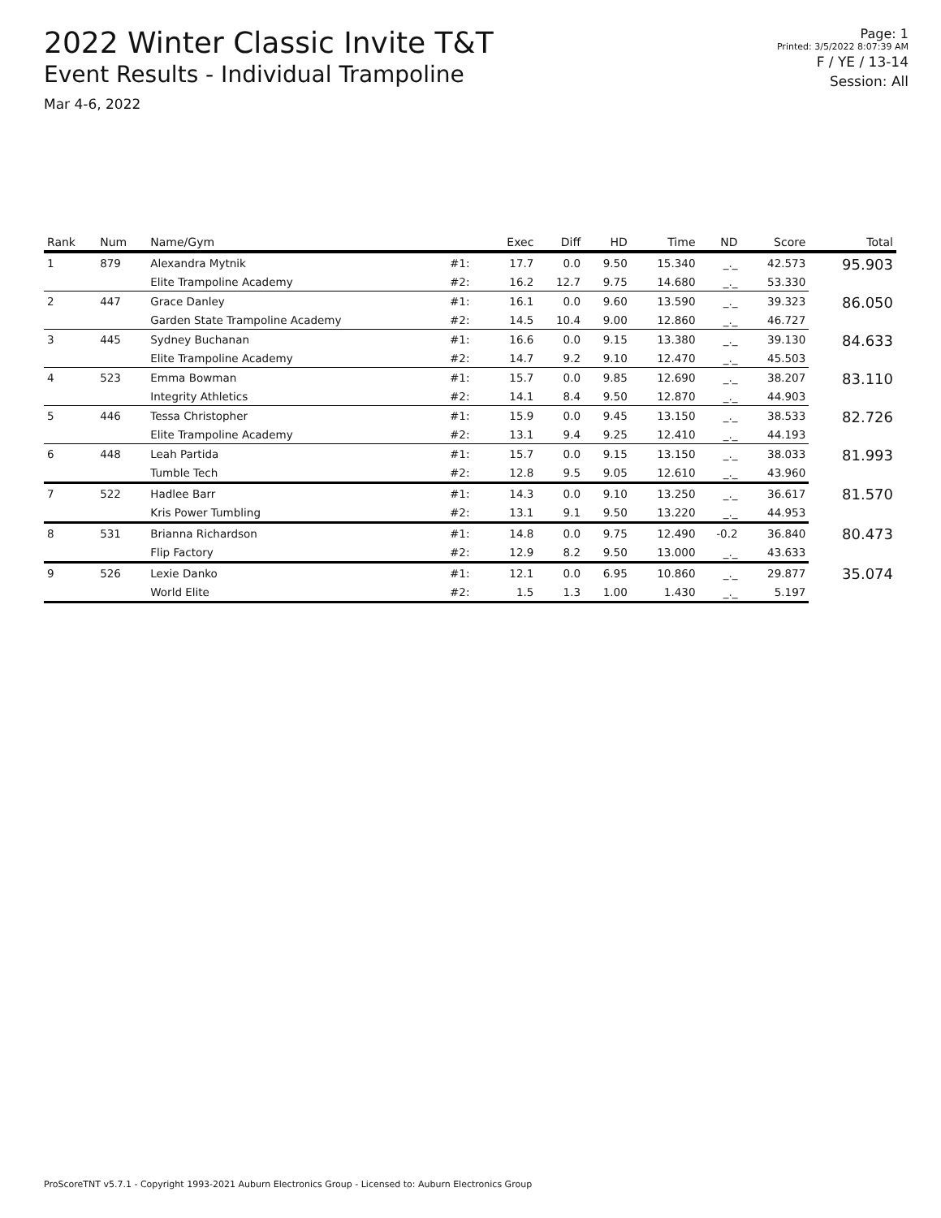2022 Winter Classic Invite T&T
Event Results - Individual Trampoline
Mar 4-6, 2022
Page: 1
Printed: 3/5/2022 8:07:39 AM
F / YE / 13-14
Session: All
| Rank | Num | Name/Gym | | Exec | Diff | HD | Time | ND | Score | Total |
| --- | --- | --- | --- | --- | --- | --- | --- | --- | --- | --- |
| 1 | 879 | Alexandra Mytnik | #1: | 17.7 | 0.0 | 9.50 | 15.340 | _._ | 42.573 | 95.903 |
| | | Elite Trampoline Academy | #2: | 16.2 | 12.7 | 9.75 | 14.680 | _._ | 53.330 | |
| 2 | 447 | Grace Danley | #1: | 16.1 | 0.0 | 9.60 | 13.590 | _._ | 39.323 | 86.050 |
| | | Garden State Trampoline Academy | #2: | 14.5 | 10.4 | 9.00 | 12.860 | _._ | 46.727 | |
| 3 | 445 | Sydney Buchanan | #1: | 16.6 | 0.0 | 9.15 | 13.380 | _._ | 39.130 | 84.633 |
| | | Elite Trampoline Academy | #2: | 14.7 | 9.2 | 9.10 | 12.470 | _._ | 45.503 | |
| 4 | 523 | Emma Bowman | #1: | 15.7 | 0.0 | 9.85 | 12.690 | _._ | 38.207 | 83.110 |
| | | Integrity Athletics | #2: | 14.1 | 8.4 | 9.50 | 12.870 | _._ | 44.903 | |
| 5 | 446 | Tessa Christopher | #1: | 15.9 | 0.0 | 9.45 | 13.150 | _._ | 38.533 | 82.726 |
| | | Elite Trampoline Academy | #2: | 13.1 | 9.4 | 9.25 | 12.410 | _._ | 44.193 | |
| 6 | 448 | Leah Partida | #1: | 15.7 | 0.0 | 9.15 | 13.150 | _._ | 38.033 | 81.993 |
| | | Tumble Tech | #2: | 12.8 | 9.5 | 9.05 | 12.610 | _._ | 43.960 | |
| 7 | 522 | Hadlee Barr | #1: | 14.3 | 0.0 | 9.10 | 13.250 | _._ | 36.617 | 81.570 |
| | | Kris Power Tumbling | #2: | 13.1 | 9.1 | 9.50 | 13.220 | _._ | 44.953 | |
| 8 | 531 | Brianna Richardson | #1: | 14.8 | 0.0 | 9.75 | 12.490 | -0.2 | 36.840 | 80.473 |
| | | Flip Factory | #2: | 12.9 | 8.2 | 9.50 | 13.000 | _._ | 43.633 | |
| 9 | 526 | Lexie Danko | #1: | 12.1 | 0.0 | 6.95 | 10.860 | _._ | 29.877 | 35.074 |
| | | World Elite | #2: | 1.5 | 1.3 | 1.00 | 1.430 | _._ | 5.197 | |
ProScoreTNT v5.7.1 - Copyright 1993-2021 Auburn Electronics Group - Licensed to: Auburn Electronics Group